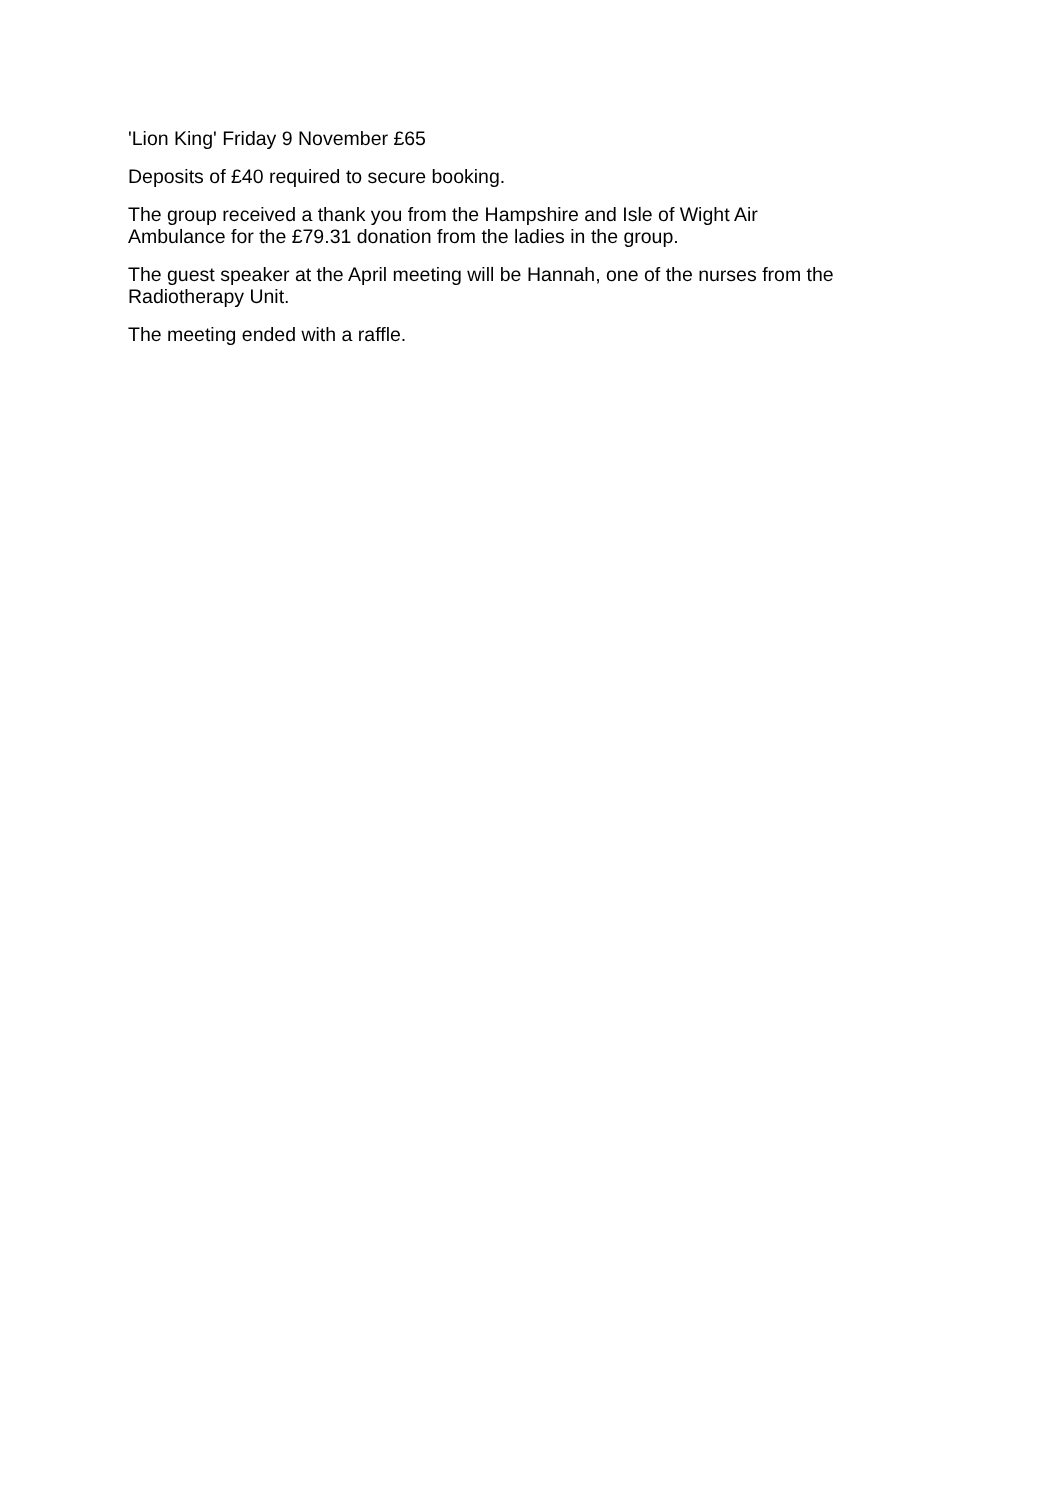'Lion King' Friday 9 November £65
Deposits of £40 required to secure booking.
The group received a thank you from the Hampshire and Isle of Wight Air
Ambulance for the £79.31 donation from the ladies in the group.
The guest speaker at the April meeting will be Hannah, one of the nurses from the
Radiotherapy Unit.
The meeting ended with a raffle.